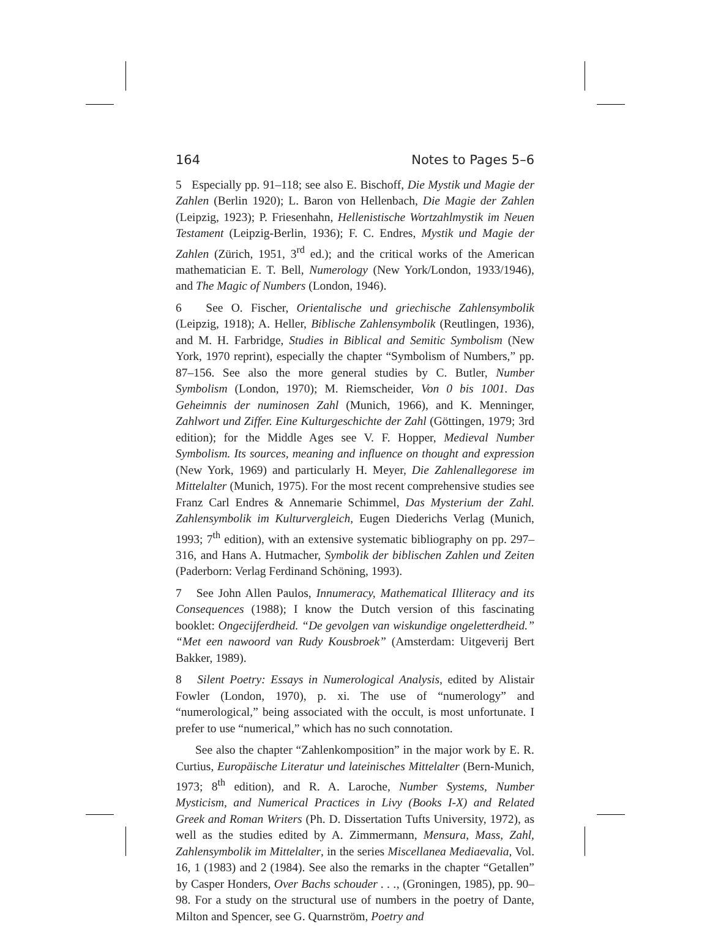164 Notes to Pages 5–6
5 Especially pp. 91–118; see also E. Bischoff, Die Mystik und Magie der Zahlen (Berlin 1920); L. Baron von Hellenbach, Die Magie der Zahlen (Leipzig, 1923); P. Friesenhahn, Hellenistische Wortzahlmystik im Neuen Testament (Leipzig-Berlin, 1936); F. C. Endres, Mystik und Magie der Zahlen (Zürich, 1951, 3<sup>rd</sup> ed.); and the critical works of the American mathematician E. T. Bell, Numerology (New York/London, 1933/1946), and The Magic of Numbers (London, 1946).
6 See O. Fischer, Orientalische und griechische Zahlensymbolik (Leipzig, 1918); A. Heller, Biblische Zahlensymbolik (Reutlingen, 1936), and M. H. Farbridge, Studies in Biblical and Semitic Symbolism (New York, 1970 reprint), especially the chapter “Symbolism of Numbers,” pp. 87–156. See also the more general studies by C. Butler, Number Symbolism (London, 1970); M. Riemscheider, Von 0 bis 1001. Das Geheimnis der numinosen Zahl (Munich, 1966), and K. Menninger, Zahlwort und Ziffer. Eine Kulturgeschichte der Zahl (Göttingen, 1979; 3rd edition); for the Middle Ages see V. F. Hopper, Medieval Number Symbolism. Its sources, meaning and influence on thought and expression (New York, 1969) and particularly H. Meyer, Die Zahlenallegorese im Mittelalter (Munich, 1975). For the most recent comprehensive studies see Franz Carl Endres & Annemarie Schimmel, Das Mysterium der Zahl. Zahlensymbolik im Kulturvergleich, Eugen Diederichs Verlag (Munich, 1993; 7<sup>th</sup> edition), with an extensive systematic bibliography on pp. 297–316, and Hans A. Hutmacher, Symbolik der biblischen Zahlen und Zeiten (Paderborn: Verlag Ferdinand Schöning, 1993).
7 See John Allen Paulos, Innumeracy, Mathematical Illiteracy and its Consequences (1988); I know the Dutch version of this fascinating booklet: Ongecijferdheid. “De gevolgen van wiskundige ongeletterdheid.” “Met een nawoord van Rudy Kousbroek” (Amsterdam: Uitgeverij Bert Bakker, 1989).
8 Silent Poetry: Essays in Numerological Analysis, edited by Alistair Fowler (London, 1970), p. xi. The use of “numerology” and “numerological,” being associated with the occult, is most unfortunate. I prefer to use “numerical,” which has no such connotation.
See also the chapter “Zahlenkomposition” in the major work by E. R. Curtius, Europäische Literatur und lateinisches Mittelalter (Bern-Munich, 1973; 8<sup>th</sup> edition), and R. A. Laroche, Number Systems, Number Mysticism, and Numerical Practices in Livy (Books I-X) and Related Greek and Roman Writers (Ph. D. Dissertation Tufts University, 1972), as well as the studies edited by A. Zimmermann, Mensura, Mass, Zahl, Zahlensymbolik im Mittelalter, in the series Miscellanea Mediaevalia, Vol. 16, 1 (1983) and 2 (1984). See also the remarks in the chapter “Getallen” by Casper Honders, Over Bachs schouder . . ., (Groningen, 1985), pp. 90–98. For a study on the structural use of numbers in the poetry of Dante, Milton and Spencer, see G. Quarnström, Poetry and